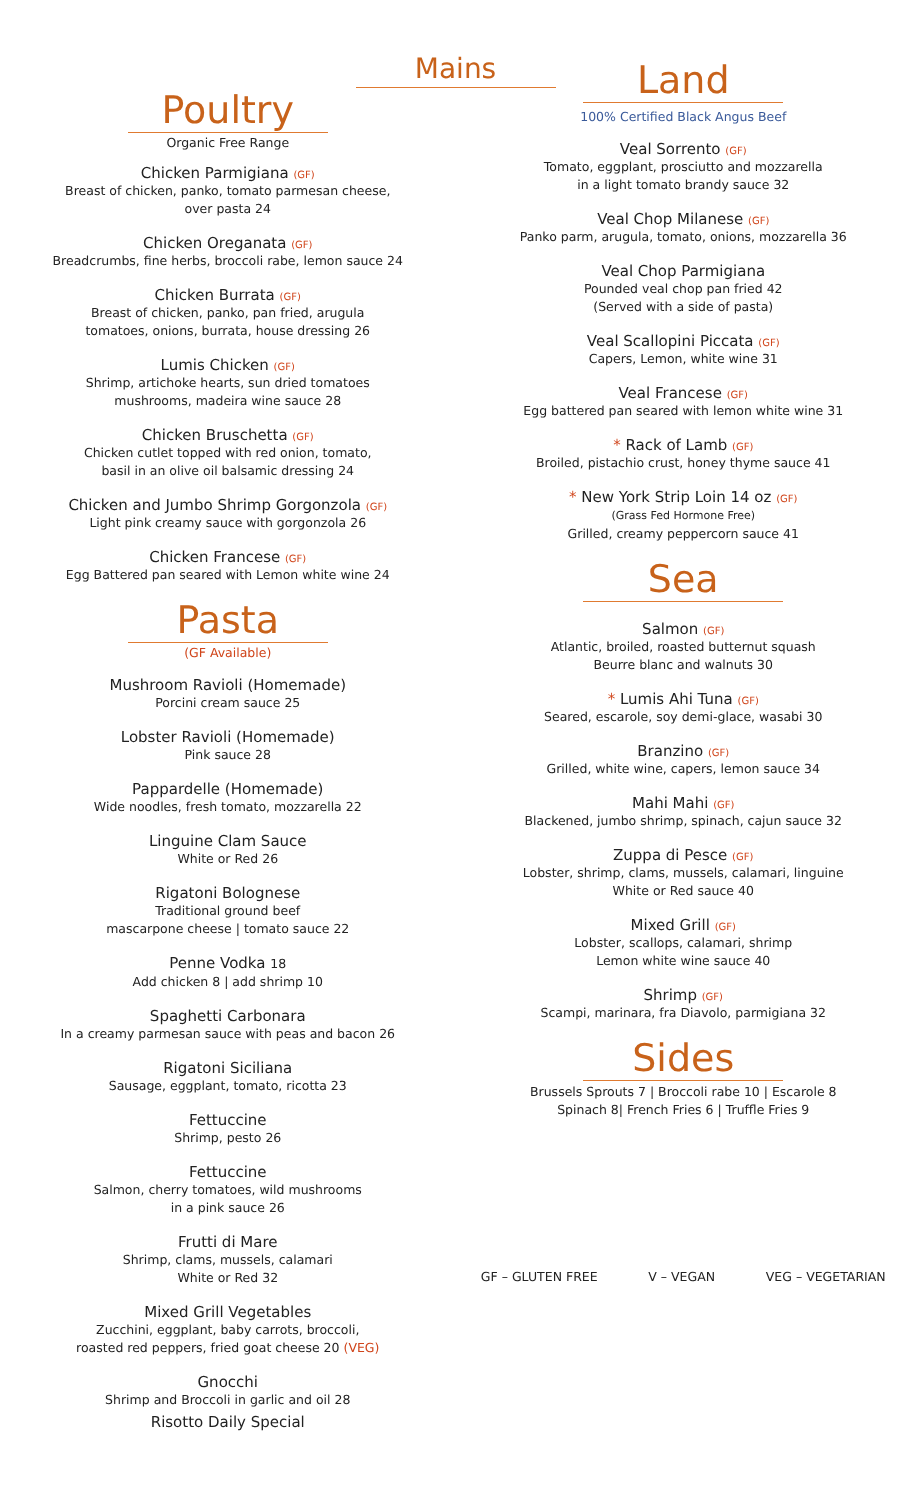Mains
Poultry
Organic Free Range
Chicken Parmigiana (GF)
Breast of chicken, panko, tomato parmesan cheese,
over pasta 24
Chicken Oreganata (GF)
Breadcrumbs, fine herbs, broccoli rabe, lemon sauce 24
Chicken Burrata (GF)
Breast of chicken, panko, pan fried, arugula
tomatoes, onions, burrata, house dressing 26
Lumis Chicken (GF)
Shrimp, artichoke hearts, sun dried tomatoes
mushrooms, madeira wine sauce 28
Chicken Bruschetta (GF)
Chicken cutlet topped with red onion, tomato,
basil in an olive oil balsamic dressing 24
Chicken and Jumbo Shrimp Gorgonzola (GF)
Light pink creamy sauce with gorgonzola 26
Chicken Francese (GF)
Egg Battered pan seared with Lemon white wine 24
Pasta
(GF Available)
Mushroom Ravioli (Homemade)
Porcini cream sauce 25
Lobster Ravioli (Homemade)
Pink sauce 28
Pappardelle (Homemade)
Wide noodles, fresh tomato, mozzarella 22
Linguine Clam Sauce
White or Red 26
Rigatoni Bolognese
Traditional ground beef
mascarpone cheese | tomato sauce 22
Penne Vodka 18
Add chicken 8 | add shrimp 10
Spaghetti Carbonara
In a creamy parmesan sauce with peas and bacon 26
Rigatoni Siciliana
Sausage, eggplant, tomato, ricotta 23
Fettuccine
Shrimp, pesto 26
Fettuccine
Salmon, cherry tomatoes, wild mushrooms
in a pink sauce 26
Frutti di Mare
Shrimp, clams, mussels, calamari
White or Red 32
Mixed Grill Vegetables
Zucchini, eggplant, baby carrots, broccoli,
roasted red peppers, fried goat cheese 20 (VEG)
Gnocchi
Shrimp and Broccoli in garlic and oil 28
Risotto Daily Special
Land
100% Certified Black Angus Beef
Veal Sorrento (GF)
Tomato, eggplant, prosciutto and mozzarella
in a light tomato brandy sauce 32
Veal Chop Milanese (GF)
Panko parm, arugula, tomato, onions, mozzarella 36
Veal Chop Parmigiana
Pounded veal chop pan fried 42
(Served with a side of pasta)
Veal Scallopini Piccata (GF)
Capers, Lemon, white wine 31
Veal Francese (GF)
Egg battered pan seared with lemon white wine 31
* Rack of Lamb (GF)
Broiled, pistachio crust, honey thyme sauce 41
* New York Strip Loin 14 oz (GF)
(Grass Fed Hormone Free)
Grilled, creamy peppercorn sauce 41
Sea
Salmon (GF)
Atlantic, broiled, roasted butternut squash
Beurre blanc and walnuts 30
* Lumis Ahi Tuna (GF)
Seared, escarole, soy demi-glace, wasabi 30
Branzino (GF)
Grilled, white wine, capers, lemon sauce 34
Mahi Mahi (GF)
Blackened, jumbo shrimp, spinach, cajun sauce 32
Zuppa di Pesce (GF)
Lobster, shrimp, clams, mussels, calamari, linguine
White or Red sauce 40
Mixed Grill (GF)
Lobster, scallops, calamari, shrimp
Lemon white wine sauce 40
Shrimp (GF)
Scampi, marinara, fra Diavolo, parmigiana 32
Sides
Brussels Sprouts 7 | Broccoli rabe 10 | Escarole 8
Spinach 8| French Fries 6 | Truffle Fries 9
GF – GLUTEN FREE V – VEGAN VEG – VEGETARIAN